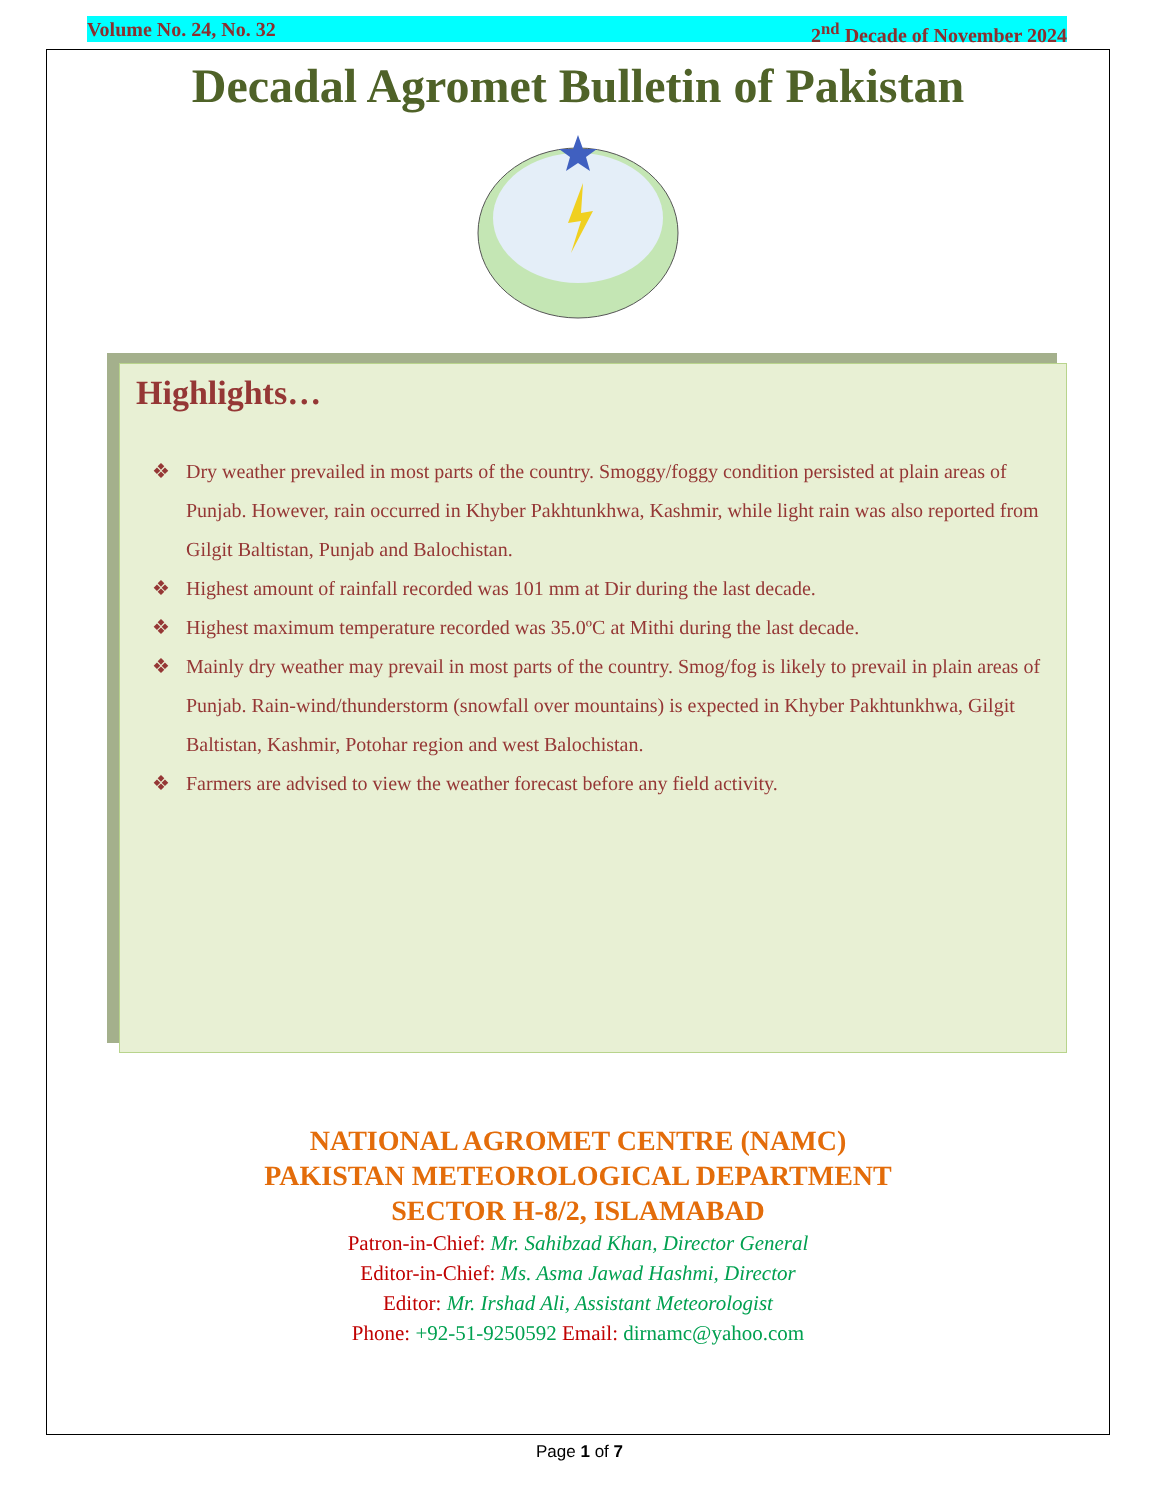Volume No. 24, No. 32 2<sup>nd</sup> Decade of November 2024
Decadal Agromet Bulletin of Pakistan
Highlights…
❖ Dry weather prevailed in most parts of the country. Smoggy/foggy condition persisted at plain areas of Punjab. However, rain occurred in Khyber Pakhtunkhwa, Kashmir, while light rain was also reported from Gilgit Baltistan, Punjab and Balochistan.
❖ Highest amount of rainfall recorded was 101 mm at Dir during the last decade.
❖ Highest maximum temperature recorded was 35.0ºC at Mithi during the last decade.
❖ Mainly dry weather may prevail in most parts of the country. Smog/fog is likely to prevail in plain areas of Punjab. Rain-wind/thunderstorm (snowfall over mountains) is expected in Khyber Pakhtunkhwa, Gilgit Baltistan, Kashmir, Potohar region and west Balochistan.
❖ Farmers are advised to view the weather forecast before any field activity.
NATIONAL AGROMET CENTRE (NAMC)
PAKISTAN METEOROLOGICAL DEPARTMENT
SECTOR H-8/2, ISLAMABAD
Patron-in-Chief: Mr. Sahibzad Khan, Director General
Editor-in-Chief: Ms. Asma Jawad Hashmi, Director
Editor: Mr. Irshad Ali, Assistant Meteorologist
Phone: +92-51-9250592 Email: dirnamc@yahoo.com
Page 1 of 7